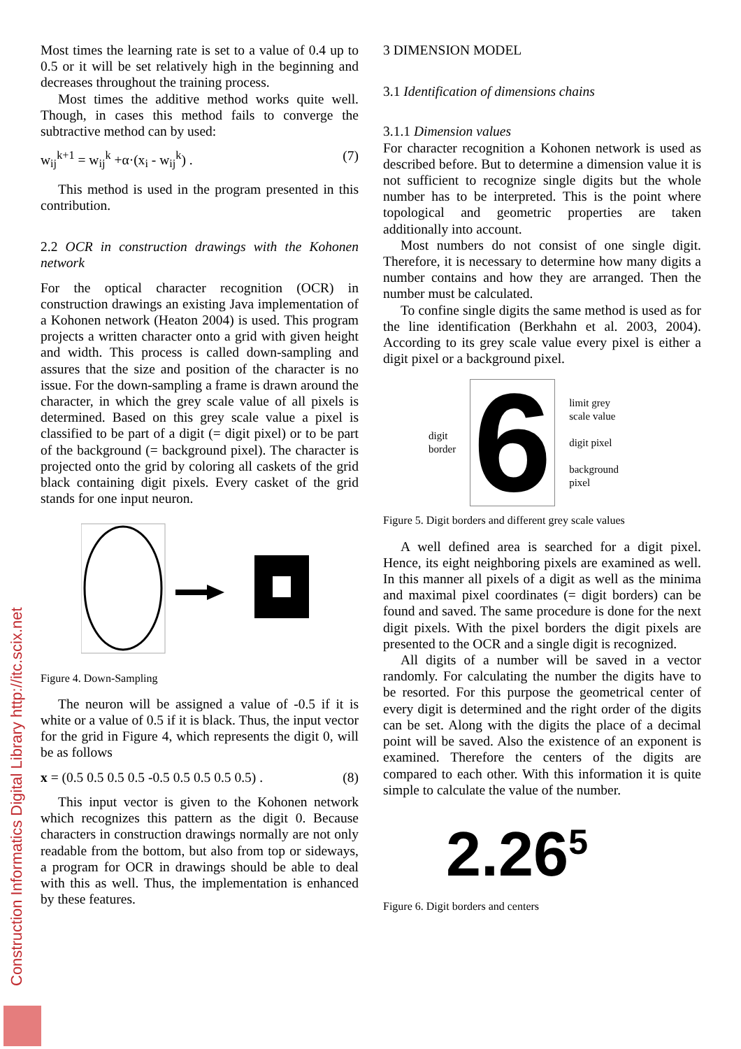Most times the learning rate is set to a value of 0.4 up to 0.5 or it will be set relatively high in the beginning and decreases throughout the training process.
Most times the additive method works quite well. Though, in cases this method fails to converge the subtractive method can by used:
w<sub>ij</sub><sup>k+1</sup> = w<sub>ij</sub><sup>k</sup> +α·(x<sub>i</sub> - w<sub>ij</sub><sup>k</sup>) . (7)
This method is used in the program presented in this contribution.
2.2 OCR in construction drawings with the Kohonen network
For the optical character recognition (OCR) in construction drawings an existing Java implementation of a Kohonen network (Heaton 2004) is used. This program projects a written character onto a grid with given height and width. This process is called down-sampling and assures that the size and position of the character is no issue. For the down-sampling a frame is drawn around the character, in which the grey scale value of all pixels is determined. Based on this grey scale value a pixel is classified to be part of a digit (= digit pixel) or to be part of the background (= background pixel). The character is projected onto the grid by coloring all caskets of the grid black containing digit pixels. Every casket of the grid stands for one input neuron.
Figure 4. Down-Sampling
The neuron will be assigned a value of -0.5 if it is white or a value of 0.5 if it is black. Thus, the input vector for the grid in Figure 4, which represents the digit 0, will be as follows
x = (0.5 0.5 0.5 0.5 -0.5 0.5 0.5 0.5 0.5) . (8)
This input vector is given to the Kohonen network which recognizes this pattern as the digit 0. Because characters in construction drawings normally are not only readable from the bottom, but also from top or sideways, a program for OCR in drawings should be able to deal with this as well. Thus, the implementation is enhanced by these features.
3 DIMENSION MODEL
3.1 Identification of dimensions chains
3.1.1 Dimension values
For character recognition a Kohonen network is used as described before. But to determine a dimension value it is not sufficient to recognize single digits but the whole number has to be interpreted. This is the point where topological and geometric properties are taken additionally into account.
Most numbers do not consist of one single digit. Therefore, it is necessary to determine how many digits a number contains and how they are arranged. Then the number must be calculated.
To confine single digits the same method is used as for the line identification (Berkhahn et al. 2003, 2004). According to its grey scale value every pixel is either a digit pixel or a background pixel.
digit
border 6 limit grey
scale value
digit pixel
background
pixel
Figure 5. Digit borders and different grey scale values
A well defined area is searched for a digit pixel. Hence, its eight neighboring pixels are examined as well. In this manner all pixels of a digit as well as the minima and maximal pixel coordinates (= digit borders) can be found and saved. The same procedure is done for the next digit pixels. With the pixel borders the digit pixels are presented to the OCR and a single digit is recognized.
All digits of a number will be saved in a vector randomly. For calculating the number the digits have to be resorted. For this purpose the geometrical center of every digit is determined and the right order of the digits can be set. Along with the digits the place of a decimal point will be saved. Also the existence of an exponent is examined. Therefore the centers of the digits are compared to each other. With this information it is quite simple to calculate the value of the number.
2.26<sup>5</sup>
Figure 6. Digit borders and centers
Construction Informatics Digital Library http://itc.scix.net